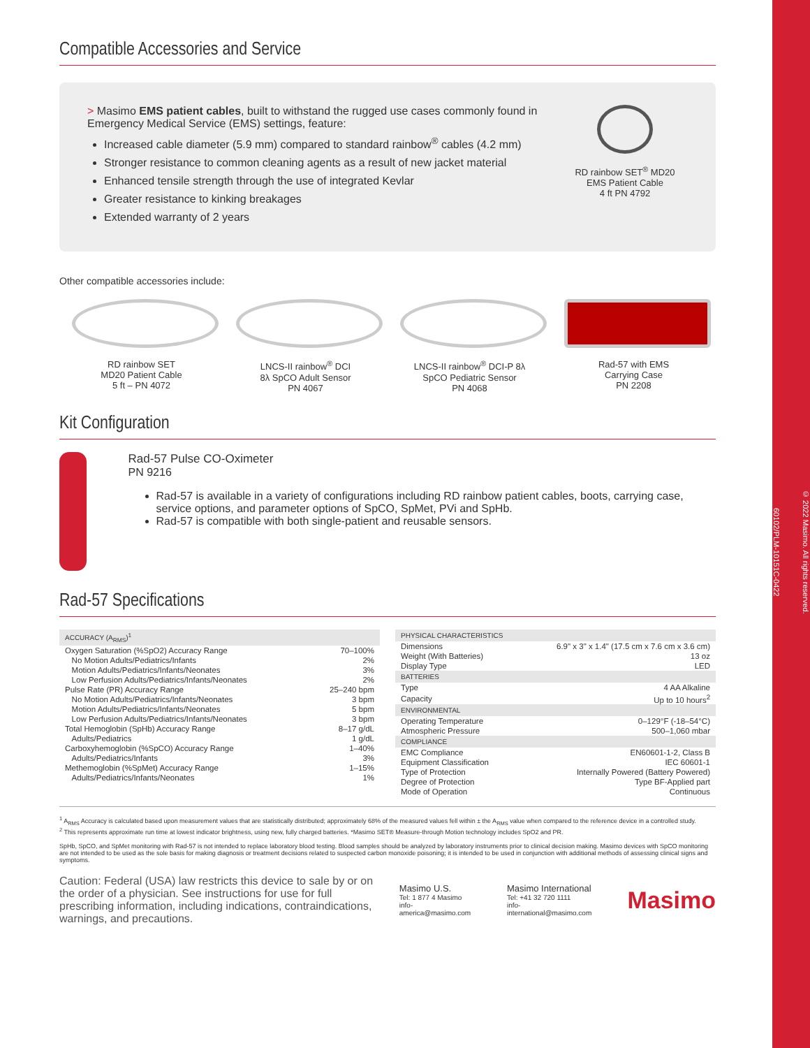© 2022 Masimo. All rights reserved.
60102/PLM-10151C-0422
Compatible Accessories and Service
> Masimo EMS patient cables, built to withstand the rugged use cases commonly found in Emergency Medical Service (EMS) settings, feature:
Increased cable diameter (5.9 mm) compared to standard rainbow<sup>®</sup> cables (4.2 mm)
Stronger resistance to common cleaning agents as a result of new jacket material
Enhanced tensile strength through the use of integrated Kevlar
Greater resistance to kinking breakages
Extended warranty of 2 years
RD rainbow SET<sup>®</sup> MD20
EMS Patient Cable
4 ft PN 4792
Other compatible accessories include:
RD rainbow SET
MD20 Patient Cable
5 ft – PN 4072
LNCS-II rainbow<sup>®</sup> DCI
8λ SpCO Adult Sensor
PN 4067
LNCS-II rainbow<sup>®</sup> DCI-P 8λ
SpCO Pediatric Sensor
PN 4068
Rad-57 with EMS
Carrying Case
PN 2208
Kit Configuration
Rad-57 Pulse CO-Oximeter
PN 9216
Rad-57 is available in a variety of configurations including RD rainbow patient cables, boots, carrying case, service options, and parameter options of SpCO, SpMet, PVi and SpHb.
Rad-57 is compatible with both single-patient and reusable sensors.
Rad-57 Specifications
| ACCURACY (A<sub>RMS</sub>)<sup>1</sup> | |
| --- | --- |
| Oxygen Saturation (%SpO2) Accuracy Range | 70–100% |
| No Motion Adults/Pediatrics/Infants | 2% |
| Motion Adults/Pediatrics/Infants/Neonates | 3% |
| Low Perfusion Adults/Pediatrics/Infants/Neonates | 2% |
| Pulse Rate (PR) Accuracy Range | 25–240 bpm |
| No Motion Adults/Pediatrics/Infants/Neonates | 3 bpm |
| Motion Adults/Pediatrics/Infants/Neonates | 5 bpm |
| Low Perfusion Adults/Pediatrics/Infants/Neonates | 3 bpm |
| Total Hemoglobin (SpHb) Accuracy Range | 8–17 g/dL |
| Adults/Pediatrics | 1 g/dL |
| Carboxyhemoglobin (%SpCO) Accuracy Range | 1–40% |
| Adults/Pediatrics/Infants | 3% |
| Methemoglobin (%SpMet) Accuracy Range | 1–15% |
| Adults/Pediatrics/Infants/Neonates | 1% |
| PHYSICAL CHARACTERISTICS | |
| --- | --- |
| Dimensions | 6.9" x 3" x 1.4" (17.5 cm x 7.6 cm x 3.6 cm) |
| Weight (With Batteries) | 13 oz |
| Display Type | LED |
| BATTERIES | |
| Type | 4 AA Alkaline |
| Capacity | Up to 10 hours<sup>2</sup> |
| ENVIRONMENTAL | |
| Operating Temperature | 0–129°F (-18–54°C) |
| Atmospheric Pressure | 500–1,060 mbar |
| COMPLIANCE | |
| EMC Compliance | EN60601-1-2, Class B |
| Equipment Classification | IEC 60601-1 |
| Type of Protection | Internally Powered (Battery Powered) |
| Degree of Protection | Type BF-Applied part |
| Mode of Operation | Continuous |
<sup>1</sup> A<sub>RMS</sub> Accuracy is calculated based upon measurement values that are statistically distributed; approximately 68% of the measured values fell within ± the A<sub>RMS</sub> value when compared to the reference device in a controlled study.
<sup>2</sup> This represents approximate run time at lowest indicator brightness, using new, fully charged batteries. *Masimo SET® Measure-through Motion technology includes SpO2 and PR.
SpHb, SpCO, and SpMet monitoring with Rad-57 is not intended to replace laboratory blood testing. Blood samples should be analyzed by laboratory instruments prior to clinical decision making. Masimo devices with SpCO monitoring are not intended to be used as the sole basis for making diagnosis or treatment decisions related to suspected carbon monoxide poisoning; it is intended to be used in conjunction with additional methods of assessing clinical signs and symptoms.
Caution: Federal (USA) law restricts this device to sale by or on the order of a physician. See instructions for use for full prescribing information, including indications, contraindications, warnings, and precautions.
Masimo U.S.
Tel: 1 877 4 Masimo
info-america@masimo.com
Masimo International
Tel: +41 32 720 1111
info-international@masimo.com
Masimo